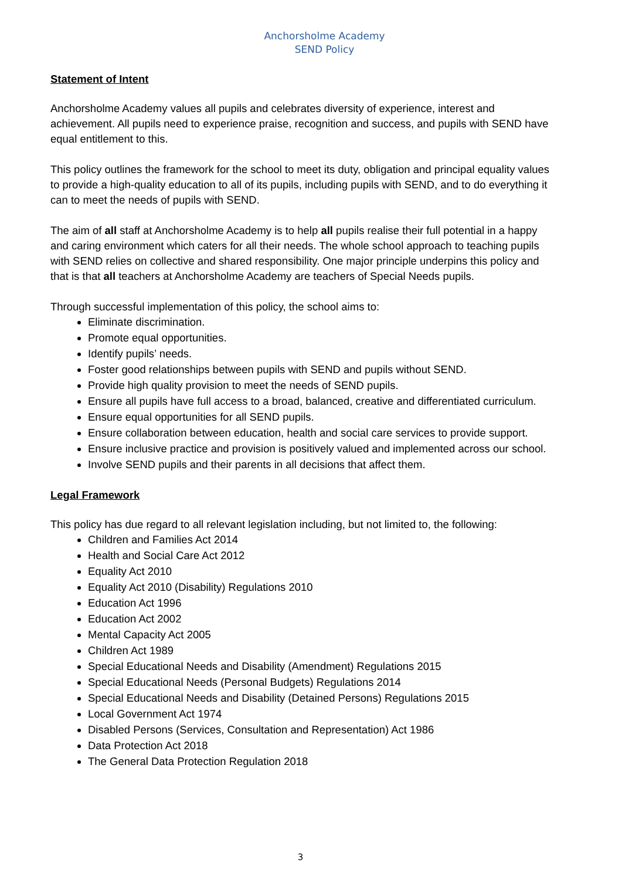Anchorsholme Academy
SEND Policy
Statement of Intent
Anchorsholme Academy values all pupils and celebrates diversity of experience, interest and achievement. All pupils need to experience praise, recognition and success, and pupils with SEND have equal entitlement to this.
This policy outlines the framework for the school to meet its duty, obligation and principal equality values to provide a high-quality education to all of its pupils, including pupils with SEND, and to do everything it can to meet the needs of pupils with SEND.
The aim of all staff at Anchorsholme Academy is to help all pupils realise their full potential in a happy and caring environment which caters for all their needs. The whole school approach to teaching pupils with SEND relies on collective and shared responsibility. One major principle underpins this policy and that is that all teachers at Anchorsholme Academy are teachers of Special Needs pupils.
Through successful implementation of this policy, the school aims to:
Eliminate discrimination.
Promote equal opportunities.
Identify pupils’ needs.
Foster good relationships between pupils with SEND and pupils without SEND.
Provide high quality provision to meet the needs of SEND pupils.
Ensure all pupils have full access to a broad, balanced, creative and differentiated curriculum.
Ensure equal opportunities for all SEND pupils.
Ensure collaboration between education, health and social care services to provide support.
Ensure inclusive practice and provision is positively valued and implemented across our school.
Involve SEND pupils and their parents in all decisions that affect them.
Legal Framework
This policy has due regard to all relevant legislation including, but not limited to, the following:
Children and Families Act 2014
Health and Social Care Act 2012
Equality Act 2010
Equality Act 2010 (Disability) Regulations 2010
Education Act 1996
Education Act 2002
Mental Capacity Act 2005
Children Act 1989
Special Educational Needs and Disability (Amendment) Regulations 2015
Special Educational Needs (Personal Budgets) Regulations 2014
Special Educational Needs and Disability (Detained Persons) Regulations 2015
Local Government Act 1974
Disabled Persons (Services, Consultation and Representation) Act 1986
Data Protection Act 2018
The General Data Protection Regulation 2018
3